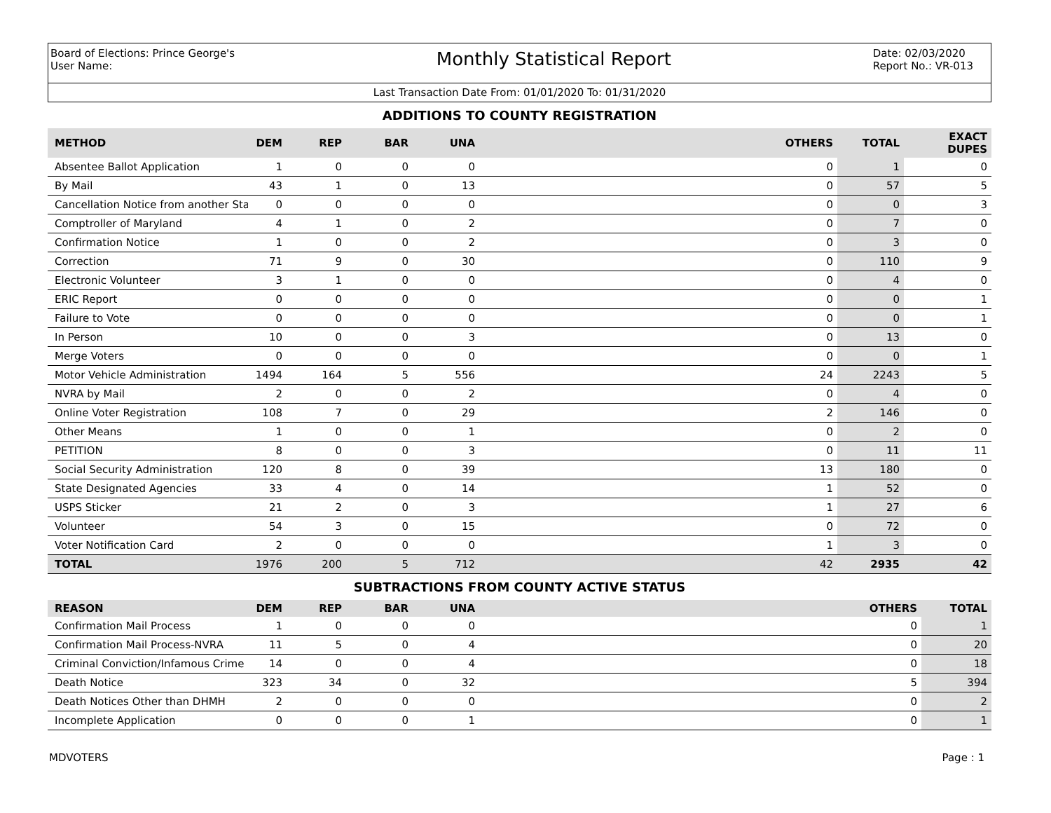Board of Elections: Prince George's
User Name:
Monthly Statistical Report
Date: 02/03/2020
Report No.: VR-013
Last Transaction Date From: 01/01/2020 To: 01/31/2020
ADDITIONS TO COUNTY REGISTRATION
| METHOD | DEM | REP | BAR | UNA | | OTHERS | TOTAL | EXACT DUPES |
| --- | --- | --- | --- | --- | --- | --- | --- | --- |
| Absentee Ballot Application | 1 | 0 | 0 | 0 | | 0 | 1 | 0 |
| By Mail | 43 | 1 | 0 | 13 | | 0 | 57 | 5 |
| Cancellation Notice from another Sta | 0 | 0 | 0 | 0 | | 0 | 0 | 3 |
| Comptroller of Maryland | 4 | 1 | 0 | 2 | | 0 | 7 | 0 |
| Confirmation Notice | 1 | 0 | 0 | 2 | | 0 | 3 | 0 |
| Correction | 71 | 9 | 0 | 30 | | 0 | 110 | 9 |
| Electronic Volunteer | 3 | 1 | 0 | 0 | | 0 | 4 | 0 |
| ERIC Report | 0 | 0 | 0 | 0 | | 0 | 0 | 1 |
| Failure to Vote | 0 | 0 | 0 | 0 | | 0 | 0 | 1 |
| In Person | 10 | 0 | 0 | 3 | | 0 | 13 | 0 |
| Merge Voters | 0 | 0 | 0 | 0 | | 0 | 0 | 1 |
| Motor Vehicle Administration | 1494 | 164 | 5 | 556 | | 24 | 2243 | 5 |
| NVRA by Mail | 2 | 0 | 0 | 2 | | 0 | 4 | 0 |
| Online Voter Registration | 108 | 7 | 0 | 29 | | 2 | 146 | 0 |
| Other Means | 1 | 0 | 0 | 1 | | 0 | 2 | 0 |
| PETITION | 8 | 0 | 0 | 3 | | 0 | 11 | 11 |
| Social Security Administration | 120 | 8 | 0 | 39 | | 13 | 180 | 0 |
| State Designated Agencies | 33 | 4 | 0 | 14 | | 1 | 52 | 0 |
| USPS Sticker | 21 | 2 | 0 | 3 | | 1 | 27 | 6 |
| Volunteer | 54 | 3 | 0 | 15 | | 0 | 72 | 0 |
| Voter Notification Card | 2 | 0 | 0 | 0 | | 1 | 3 | 0 |
| TOTAL | 1976 | 200 | 5 | 712 | | 42 | 2935 | 42 |
SUBTRACTIONS FROM COUNTY ACTIVE STATUS
| REASON | DEM | REP | BAR | UNA | | OTHERS | TOTAL |
| --- | --- | --- | --- | --- | --- | --- | --- |
| Confirmation Mail Process | 1 | 0 | 0 | 0 | | 0 | 1 |
| Confirmation Mail Process-NVRA | 11 | 5 | 0 | 4 | | 0 | 20 |
| Criminal Conviction/Infamous Crime | 14 | 0 | 0 | 4 | | 0 | 18 |
| Death Notice | 323 | 34 | 0 | 32 | | 5 | 394 |
| Death Notices Other than DHMH | 2 | 0 | 0 | 0 | | 0 | 2 |
| Incomplete Application | 0 | 0 | 0 | 1 | | 0 | 1 |
MDVOTERS Page : 1